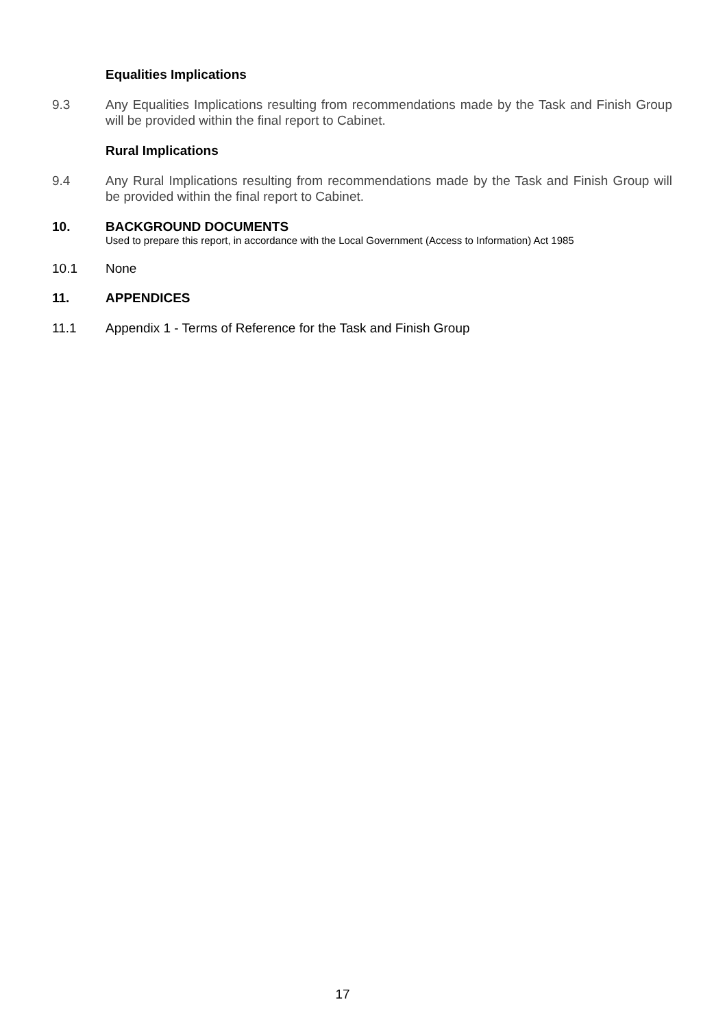Equalities Implications
9.3 Any Equalities Implications resulting from recommendations made by the Task and Finish Group will be provided within the final report to Cabinet.
Rural Implications
9.4 Any Rural Implications resulting from recommendations made by the Task and Finish Group will be provided within the final report to Cabinet.
10. BACKGROUND DOCUMENTS
Used to prepare this report, in accordance with the Local Government (Access to Information) Act 1985
10.1 None
11. APPENDICES
11.1 Appendix 1 - Terms of Reference for the Task and Finish Group
17